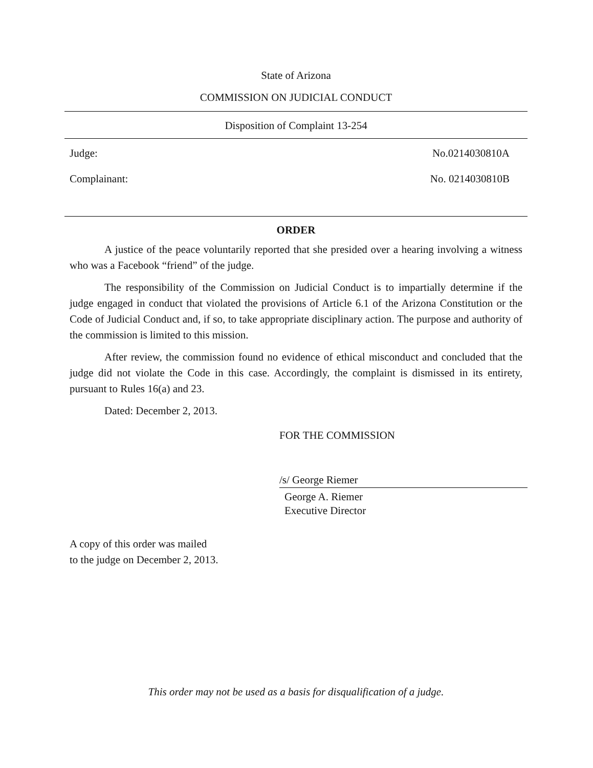State of Arizona
COMMISSION ON JUDICIAL CONDUCT
Disposition of Complaint 13-254
Judge: No.0214030810A
Complainant: No. 0214030810B
ORDER
A justice of the peace voluntarily reported that she presided over a hearing involving a witness who was a Facebook “friend” of the judge.
The responsibility of the Commission on Judicial Conduct is to impartially determine if the judge engaged in conduct that violated the provisions of Article 6.1 of the Arizona Constitution or the Code of Judicial Conduct and, if so, to take appropriate disciplinary action. The purpose and authority of the commission is limited to this mission.
After review, the commission found no evidence of ethical misconduct and concluded that the judge did not violate the Code in this case. Accordingly, the complaint is dismissed in its entirety, pursuant to Rules 16(a) and 23.
Dated: December 2, 2013.
FOR THE COMMISSION
/s/ George Riemer
George A. Riemer
Executive Director
A copy of this order was mailed
to the judge on December 2, 2013.
This order may not be used as a basis for disqualification of a judge.